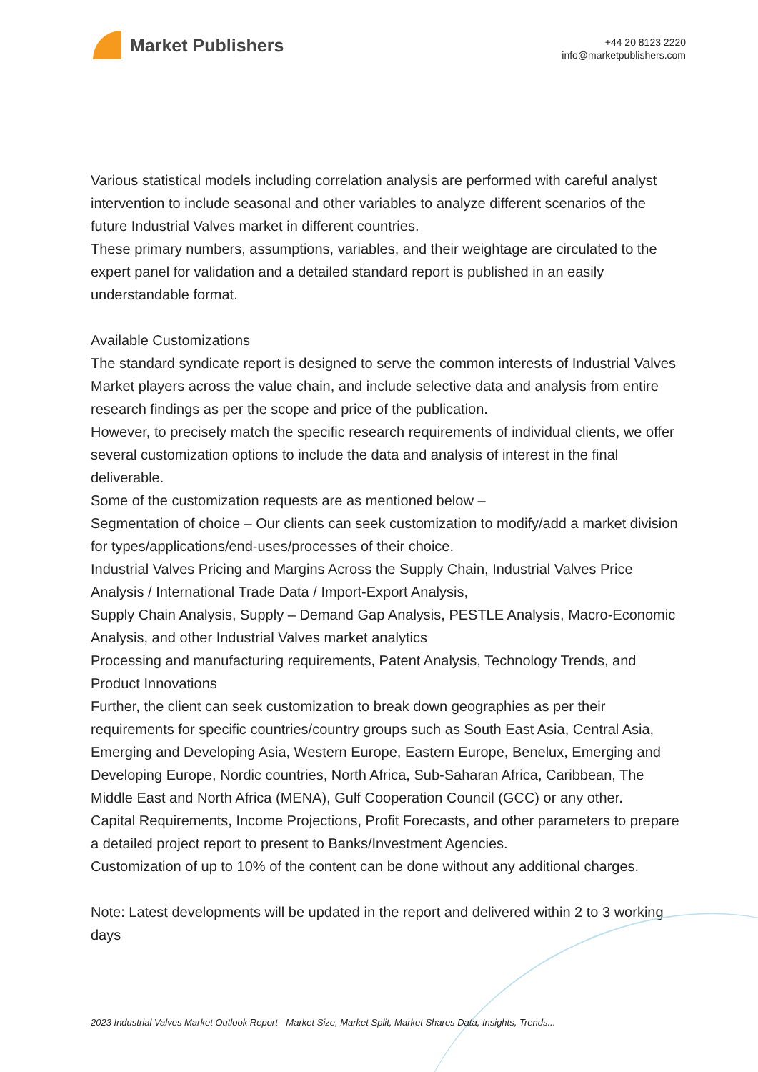Market Publishers
+44 20 8123 2220
info@marketpublishers.com
Various statistical models including correlation analysis are performed with careful analyst intervention to include seasonal and other variables to analyze different scenarios of the future Industrial Valves market in different countries.
These primary numbers, assumptions, variables, and their weightage are circulated to the expert panel for validation and a detailed standard report is published in an easily understandable format.
Available Customizations
The standard syndicate report is designed to serve the common interests of Industrial Valves Market players across the value chain, and include selective data and analysis from entire research findings as per the scope and price of the publication.
However, to precisely match the specific research requirements of individual clients, we offer several customization options to include the data and analysis of interest in the final deliverable.
Some of the customization requests are as mentioned below –
Segmentation of choice – Our clients can seek customization to modify/add a market division for types/applications/end-uses/processes of their choice.
Industrial Valves Pricing and Margins Across the Supply Chain, Industrial Valves Price Analysis / International Trade Data / Import-Export Analysis,
Supply Chain Analysis, Supply – Demand Gap Analysis, PESTLE Analysis, Macro-Economic Analysis, and other Industrial Valves market analytics
Processing and manufacturing requirements, Patent Analysis, Technology Trends, and Product Innovations
Further, the client can seek customization to break down geographies as per their requirements for specific countries/country groups such as South East Asia, Central Asia, Emerging and Developing Asia, Western Europe, Eastern Europe, Benelux, Emerging and Developing Europe, Nordic countries, North Africa, Sub-Saharan Africa, Caribbean, The Middle East and North Africa (MENA), Gulf Cooperation Council (GCC) or any other.
Capital Requirements, Income Projections, Profit Forecasts, and other parameters to prepare a detailed project report to present to Banks/Investment Agencies.
Customization of up to 10% of the content can be done without any additional charges.
Note: Latest developments will be updated in the report and delivered within 2 to 3 working days
2023 Industrial Valves Market Outlook Report - Market Size, Market Split, Market Shares Data, Insights, Trends...